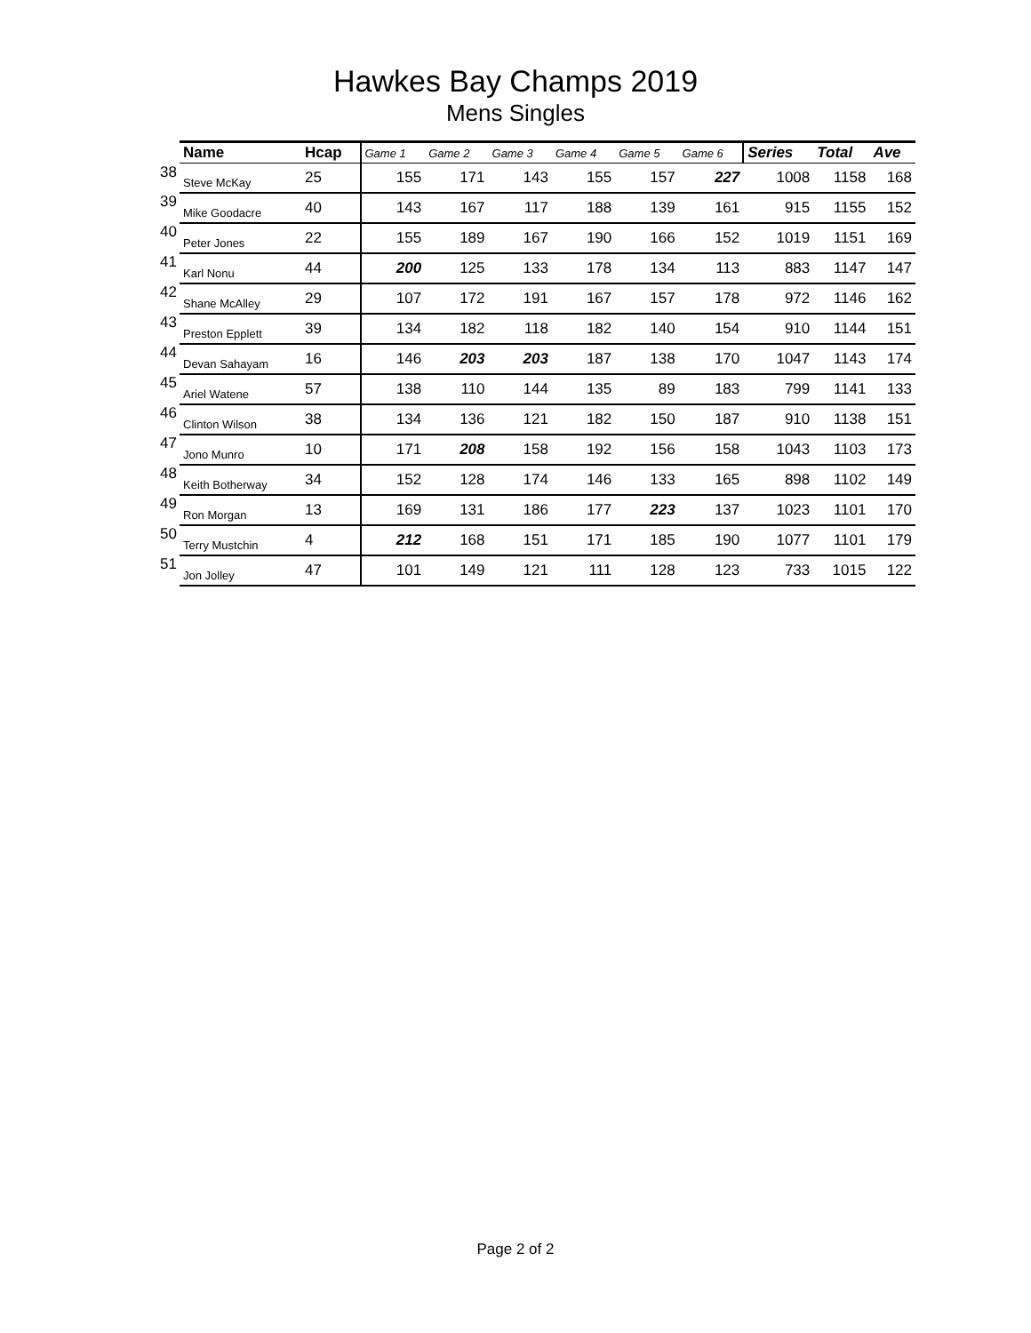Hawkes Bay Champs 2019
Mens Singles
| | Name | Hcap | Game 1 | Game 2 | Game 3 | Game 4 | Game 5 | Game 6 | Series | Total | Ave |
| --- | --- | --- | --- | --- | --- | --- | --- | --- | --- | --- | --- |
| 38 | Steve McKay | 25 | 155 | 171 | 143 | 155 | 157 | 227 | 1008 | 1158 | 168 |
| 39 | Mike Goodacre | 40 | 143 | 167 | 117 | 188 | 139 | 161 | 915 | 1155 | 152 |
| 40 | Peter Jones | 22 | 155 | 189 | 167 | 190 | 166 | 152 | 1019 | 1151 | 169 |
| 41 | Karl Nonu | 44 | 200 | 125 | 133 | 178 | 134 | 113 | 883 | 1147 | 147 |
| 42 | Shane McAlley | 29 | 107 | 172 | 191 | 167 | 157 | 178 | 972 | 1146 | 162 |
| 43 | Preston Epplett | 39 | 134 | 182 | 118 | 182 | 140 | 154 | 910 | 1144 | 151 |
| 44 | Devan Sahayam | 16 | 146 | 203 | 203 | 187 | 138 | 170 | 1047 | 1143 | 174 |
| 45 | Ariel Watene | 57 | 138 | 110 | 144 | 135 | 89 | 183 | 799 | 1141 | 133 |
| 46 | Clinton Wilson | 38 | 134 | 136 | 121 | 182 | 150 | 187 | 910 | 1138 | 151 |
| 47 | Jono Munro | 10 | 171 | 208 | 158 | 192 | 156 | 158 | 1043 | 1103 | 173 |
| 48 | Keith Botherway | 34 | 152 | 128 | 174 | 146 | 133 | 165 | 898 | 1102 | 149 |
| 49 | Ron Morgan | 13 | 169 | 131 | 186 | 177 | 223 | 137 | 1023 | 1101 | 170 |
| 50 | Terry Mustchin | 4 | 212 | 168 | 151 | 171 | 185 | 190 | 1077 | 1101 | 179 |
| 51 | Jon Jolley | 47 | 101 | 149 | 121 | 111 | 128 | 123 | 733 | 1015 | 122 |
Page 2 of 2